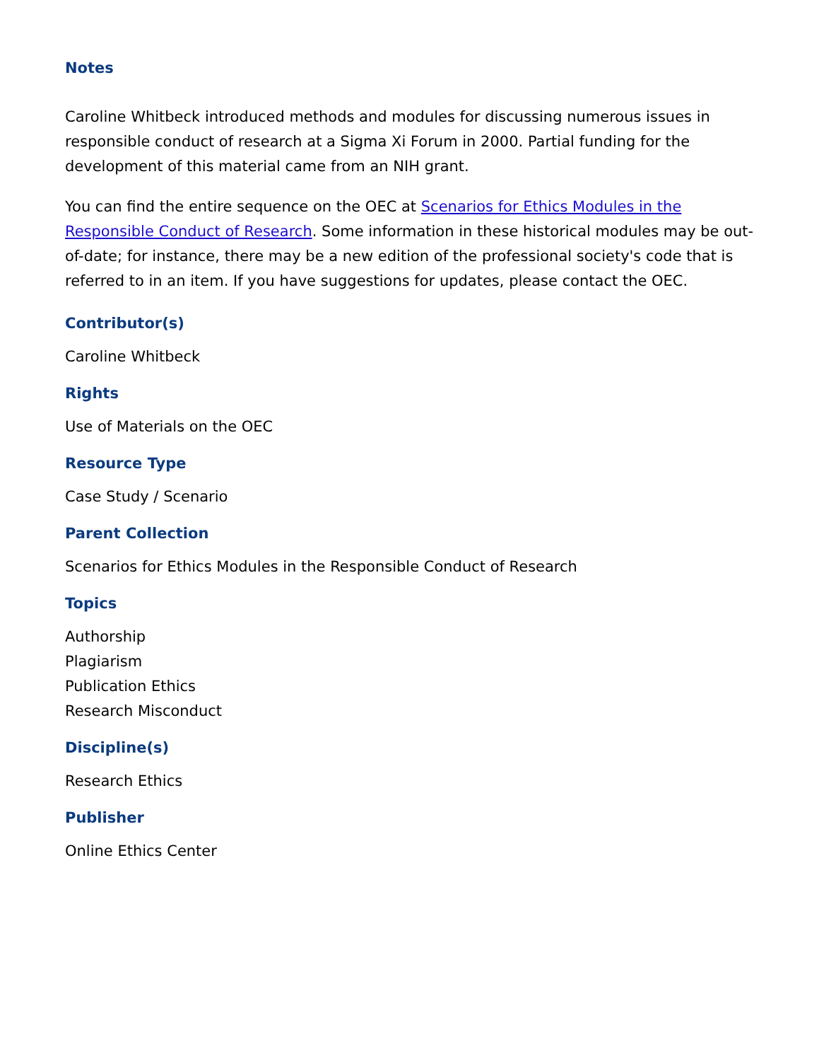Notes
Caroline Whitbeck introduced methods and modules for discussing numerous issues in responsible conduct of research at a Sigma Xi Forum in 2000. Partial funding for the development of this material came from an NIH grant.
You can find the entire sequence on the OEC at Scenarios for Ethics Modules in the Responsible Conduct of Research. Some information in these historical modules may be out-of-date; for instance, there may be a new edition of the professional society's code that is referred to in an item. If you have suggestions for updates, please contact the OEC.
Contributor(s)
Caroline Whitbeck
Rights
Use of Materials on the OEC
Resource Type
Case Study / Scenario
Parent Collection
Scenarios for Ethics Modules in the Responsible Conduct of Research
Topics
Authorship
Plagiarism
Publication Ethics
Research Misconduct
Discipline(s)
Research Ethics
Publisher
Online Ethics Center